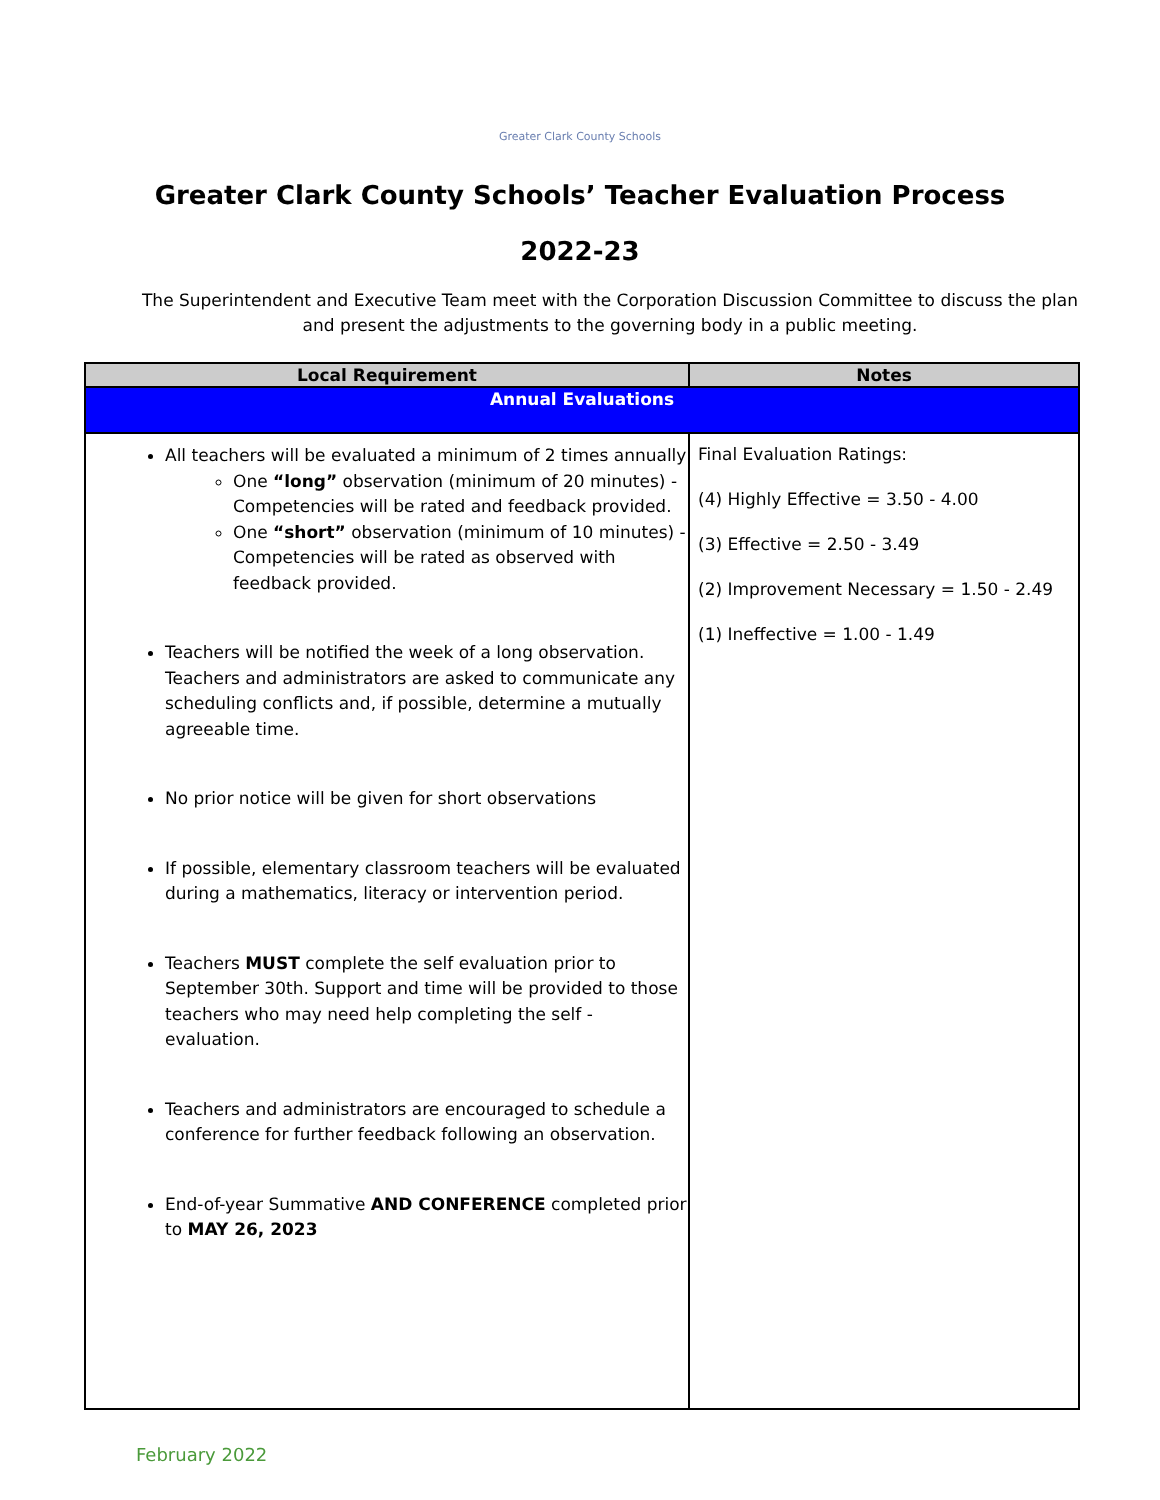Greater Clark County Schools
Greater Clark County Schools’ Teacher Evaluation Process
2022-23
The Superintendent and Executive Team meet with the Corporation Discussion Committee to discuss the plan and present the adjustments to the governing body in a public meeting.
| Local Requirement | Notes |
| --- | --- |
| Annual Evaluations | |
| All teachers will be evaluated a minimum of 2 times annually One “long” observation (minimum of 20 minutes) - Competencies will be rated and feedback provided. One “short” observation (minimum of 10 minutes) - Competencies will be rated as observed with feedback provided. Teachers will be notified the week of a long observation. Teachers and administrators are asked to communicate any scheduling conflicts and, if possible, determine a mutually agreeable time. No prior notice will be given for short observations If possible, elementary classroom teachers will be evaluated during a mathematics, literacy or intervention period. Teachers MUST complete the self evaluation prior to September 30th. Support and time will be provided to those teachers who may need help completing the self - evaluation. Teachers and administrators are encouraged to schedule a conference for further feedback following an observation. End-of-year Summative AND CONFERENCE completed prior to MAY 26, 2023 | Final Evaluation Ratings: (4) Highly Effective = 3.50 - 4.00 (3) Effective = 2.50 - 3.49 (2) Improvement Necessary = 1.50 - 2.49 (1) Ineffective = 1.00 - 1.49 |
February 2022